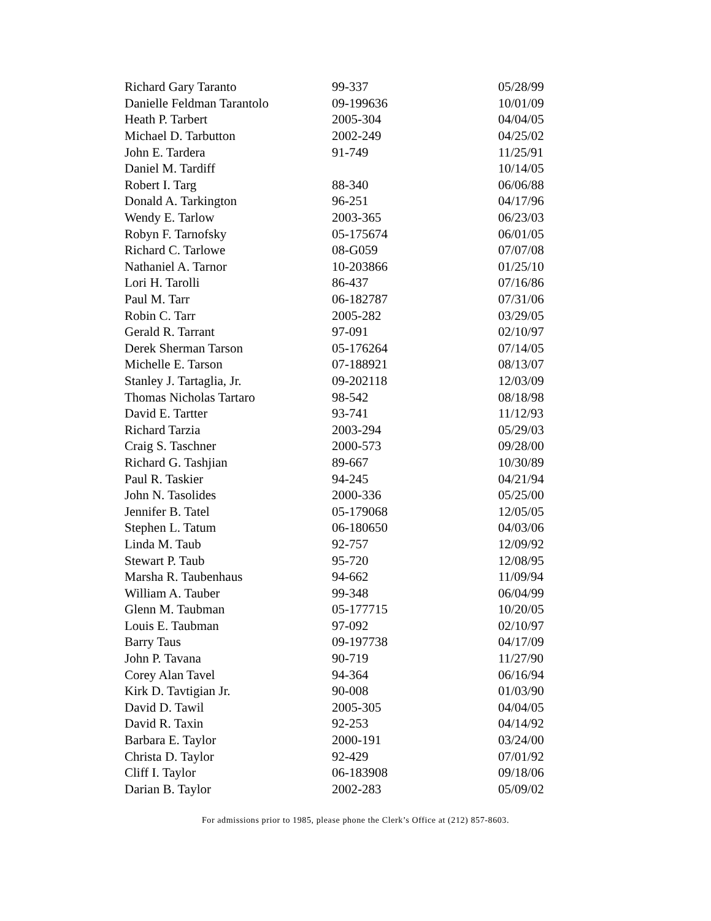| Richard Gary Taranto | 99-337 | 05/28/99 |
| Danielle Feldman Tarantolo | 09-199636 | 10/01/09 |
| Heath P. Tarbert | 2005-304 | 04/04/05 |
| Michael D. Tarbutton | 2002-249 | 04/25/02 |
| John E. Tardera | 91-749 | 11/25/91 |
| Daniel M. Tardiff | | 10/14/05 |
| Robert I. Targ | 88-340 | 06/06/88 |
| Donald A. Tarkington | 96-251 | 04/17/96 |
| Wendy E. Tarlow | 2003-365 | 06/23/03 |
| Robyn F. Tarnofsky | 05-175674 | 06/01/05 |
| Richard C. Tarlowe | 08-G059 | 07/07/08 |
| Nathaniel A. Tarnor | 10-203866 | 01/25/10 |
| Lori H. Tarolli | 86-437 | 07/16/86 |
| Paul M. Tarr | 06-182787 | 07/31/06 |
| Robin C. Tarr | 2005-282 | 03/29/05 |
| Gerald R. Tarrant | 97-091 | 02/10/97 |
| Derek Sherman Tarson | 05-176264 | 07/14/05 |
| Michelle E. Tarson | 07-188921 | 08/13/07 |
| Stanley J. Tartaglia, Jr. | 09-202118 | 12/03/09 |
| Thomas Nicholas Tartaro | 98-542 | 08/18/98 |
| David E. Tartter | 93-741 | 11/12/93 |
| Richard Tarzia | 2003-294 | 05/29/03 |
| Craig S. Taschner | 2000-573 | 09/28/00 |
| Richard G. Tashjian | 89-667 | 10/30/89 |
| Paul R. Taskier | 94-245 | 04/21/94 |
| John N. Tasolides | 2000-336 | 05/25/00 |
| Jennifer B. Tatel | 05-179068 | 12/05/05 |
| Stephen L. Tatum | 06-180650 | 04/03/06 |
| Linda M. Taub | 92-757 | 12/09/92 |
| Stewart P. Taub | 95-720 | 12/08/95 |
| Marsha R. Taubenhaus | 94-662 | 11/09/94 |
| William A. Tauber | 99-348 | 06/04/99 |
| Glenn M. Taubman | 05-177715 | 10/20/05 |
| Louis E. Taubman | 97-092 | 02/10/97 |
| Barry Taus | 09-197738 | 04/17/09 |
| John P. Tavana | 90-719 | 11/27/90 |
| Corey Alan Tavel | 94-364 | 06/16/94 |
| Kirk D. Tavtigian Jr. | 90-008 | 01/03/90 |
| David D. Tawil | 2005-305 | 04/04/05 |
| David R. Taxin | 92-253 | 04/14/92 |
| Barbara E. Taylor | 2000-191 | 03/24/00 |
| Christa D. Taylor | 92-429 | 07/01/92 |
| Cliff I. Taylor | 06-183908 | 09/18/06 |
| Darian B. Taylor | 2002-283 | 05/09/02 |
For admissions prior to 1985, please phone the Clerk’s Office at (212) 857-8603.